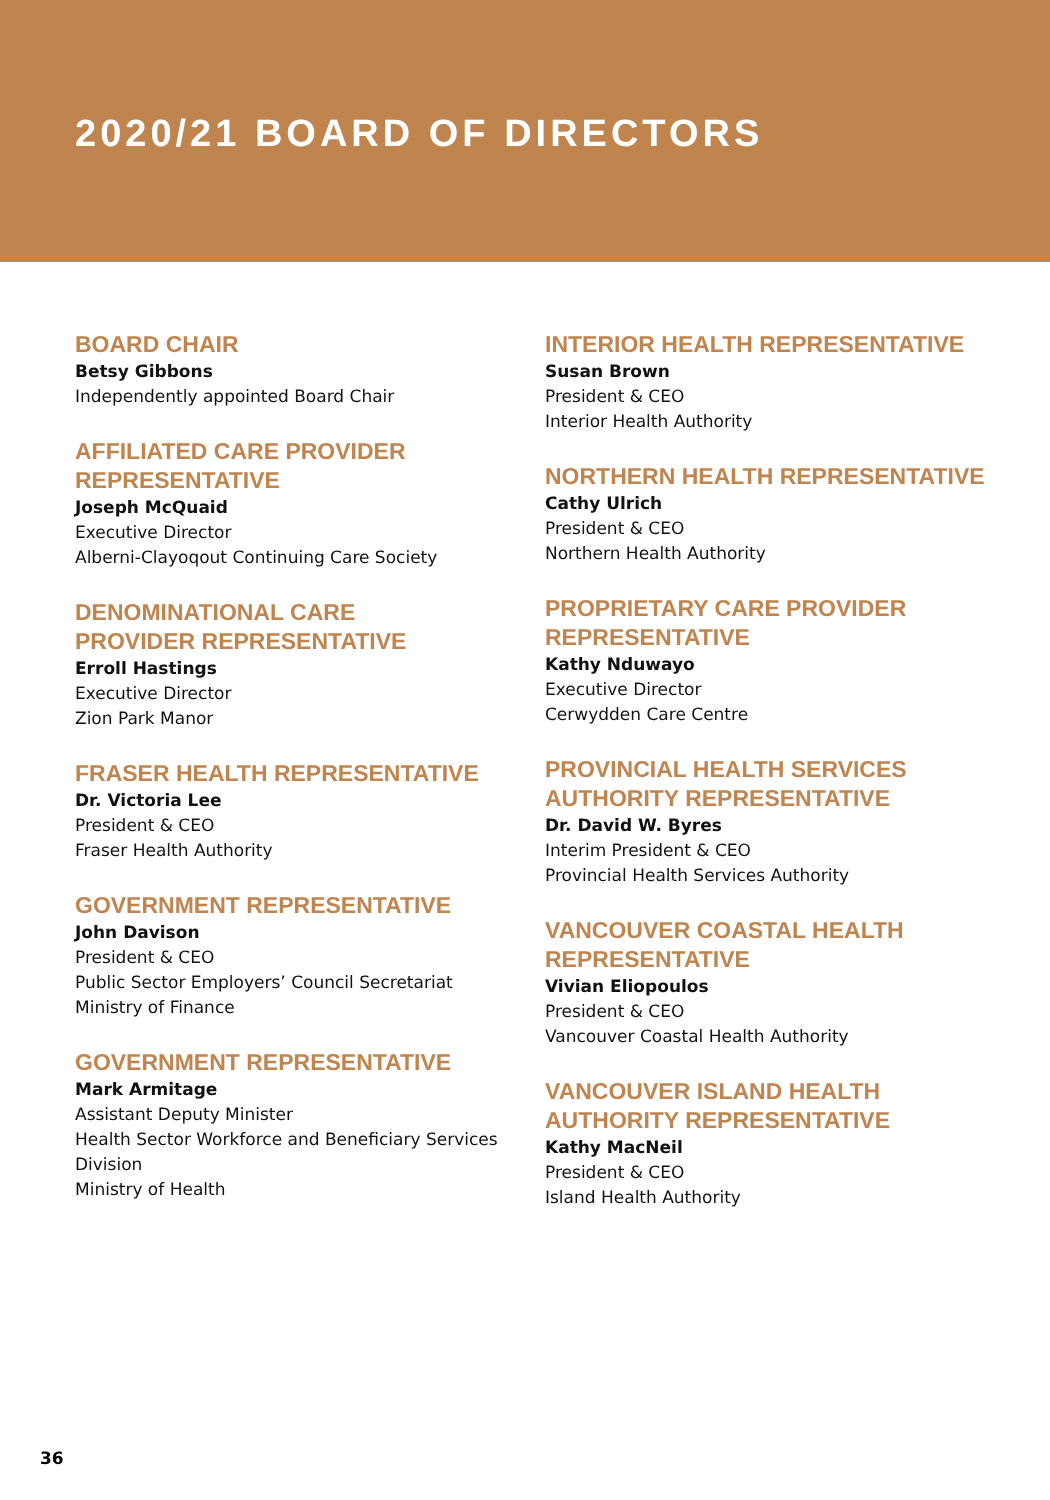2020/21 BOARD OF DIRECTORS
BOARD CHAIR
Betsy Gibbons
Independently appointed Board Chair
AFFILIATED CARE PROVIDER REPRESENTATIVE
Joseph McQuaid
Executive Director
Alberni-Clayoqout Continuing Care Society
DENOMINATIONAL CARE
PROVIDER REPRESENTATIVE
Erroll Hastings
Executive Director
Zion Park Manor
FRASER HEALTH REPRESENTATIVE
Dr. Victoria Lee
President & CEO
Fraser Health Authority
GOVERNMENT REPRESENTATIVE
John Davison
President & CEO
Public Sector Employers’ Council Secretariat
Ministry of Finance
GOVERNMENT REPRESENTATIVE
Mark Armitage
Assistant Deputy Minister
Health Sector Workforce and Beneficiary Services Division
Ministry of Health
INTERIOR HEALTH REPRESENTATIVE
Susan Brown
President & CEO
Interior Health Authority
NORTHERN HEALTH REPRESENTATIVE
Cathy Ulrich
President & CEO
Northern Health Authority
PROPRIETARY CARE PROVIDER REPRESENTATIVE
Kathy Nduwayo
Executive Director
Cerwydden Care Centre
PROVINCIAL HEALTH SERVICES AUTHORITY REPRESENTATIVE
Dr. David W. Byres
Interim President & CEO
Provincial Health Services Authority
VANCOUVER COASTAL HEALTH REPRESENTATIVE
Vivian Eliopoulos
President & CEO
Vancouver Coastal Health Authority
VANCOUVER ISLAND HEALTH AUTHORITY REPRESENTATIVE
Kathy MacNeil
President & CEO
Island Health Authority
36